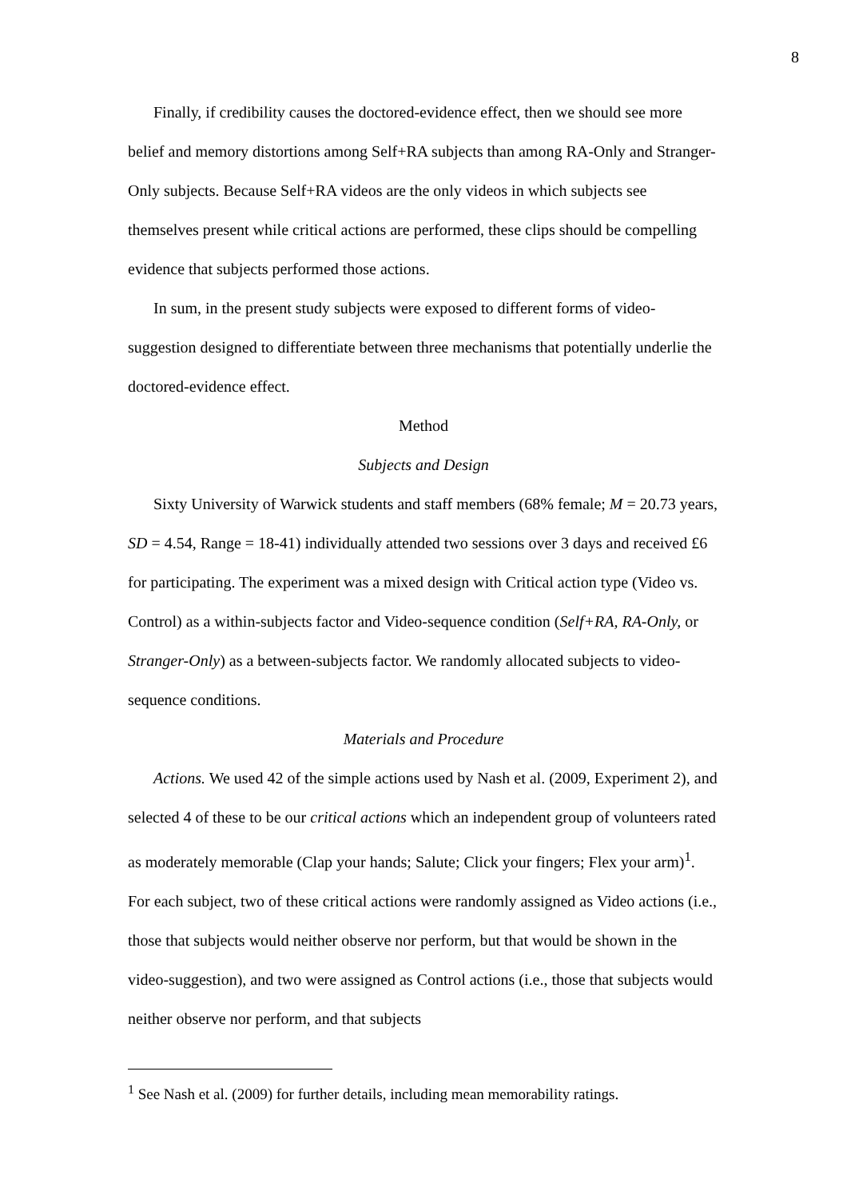8
Finally, if credibility causes the doctored-evidence effect, then we should see more belief and memory distortions among Self+RA subjects than among RA-Only and Stranger-Only subjects. Because Self+RA videos are the only videos in which subjects see themselves present while critical actions are performed, these clips should be compelling evidence that subjects performed those actions.
In sum, in the present study subjects were exposed to different forms of video-suggestion designed to differentiate between three mechanisms that potentially underlie the doctored-evidence effect.
Method
Subjects and Design
Sixty University of Warwick students and staff members (68% female; M = 20.73 years, SD = 4.54, Range = 18-41) individually attended two sessions over 3 days and received £6 for participating. The experiment was a mixed design with Critical action type (Video vs. Control) as a within-subjects factor and Video-sequence condition (Self+RA, RA-Only, or Stranger-Only) as a between-subjects factor. We randomly allocated subjects to video-sequence conditions.
Materials and Procedure
Actions. We used 42 of the simple actions used by Nash et al. (2009, Experiment 2), and selected 4 of these to be our critical actions which an independent group of volunteers rated as moderately memorable (Clap your hands; Salute; Click your fingers; Flex your arm)<sup>1</sup>. For each subject, two of these critical actions were randomly assigned as Video actions (i.e., those that subjects would neither observe nor perform, but that would be shown in the video-suggestion), and two were assigned as Control actions (i.e., those that subjects would neither observe nor perform, and that subjects
<sup>1</sup> See Nash et al. (2009) for further details, including mean memorability ratings.